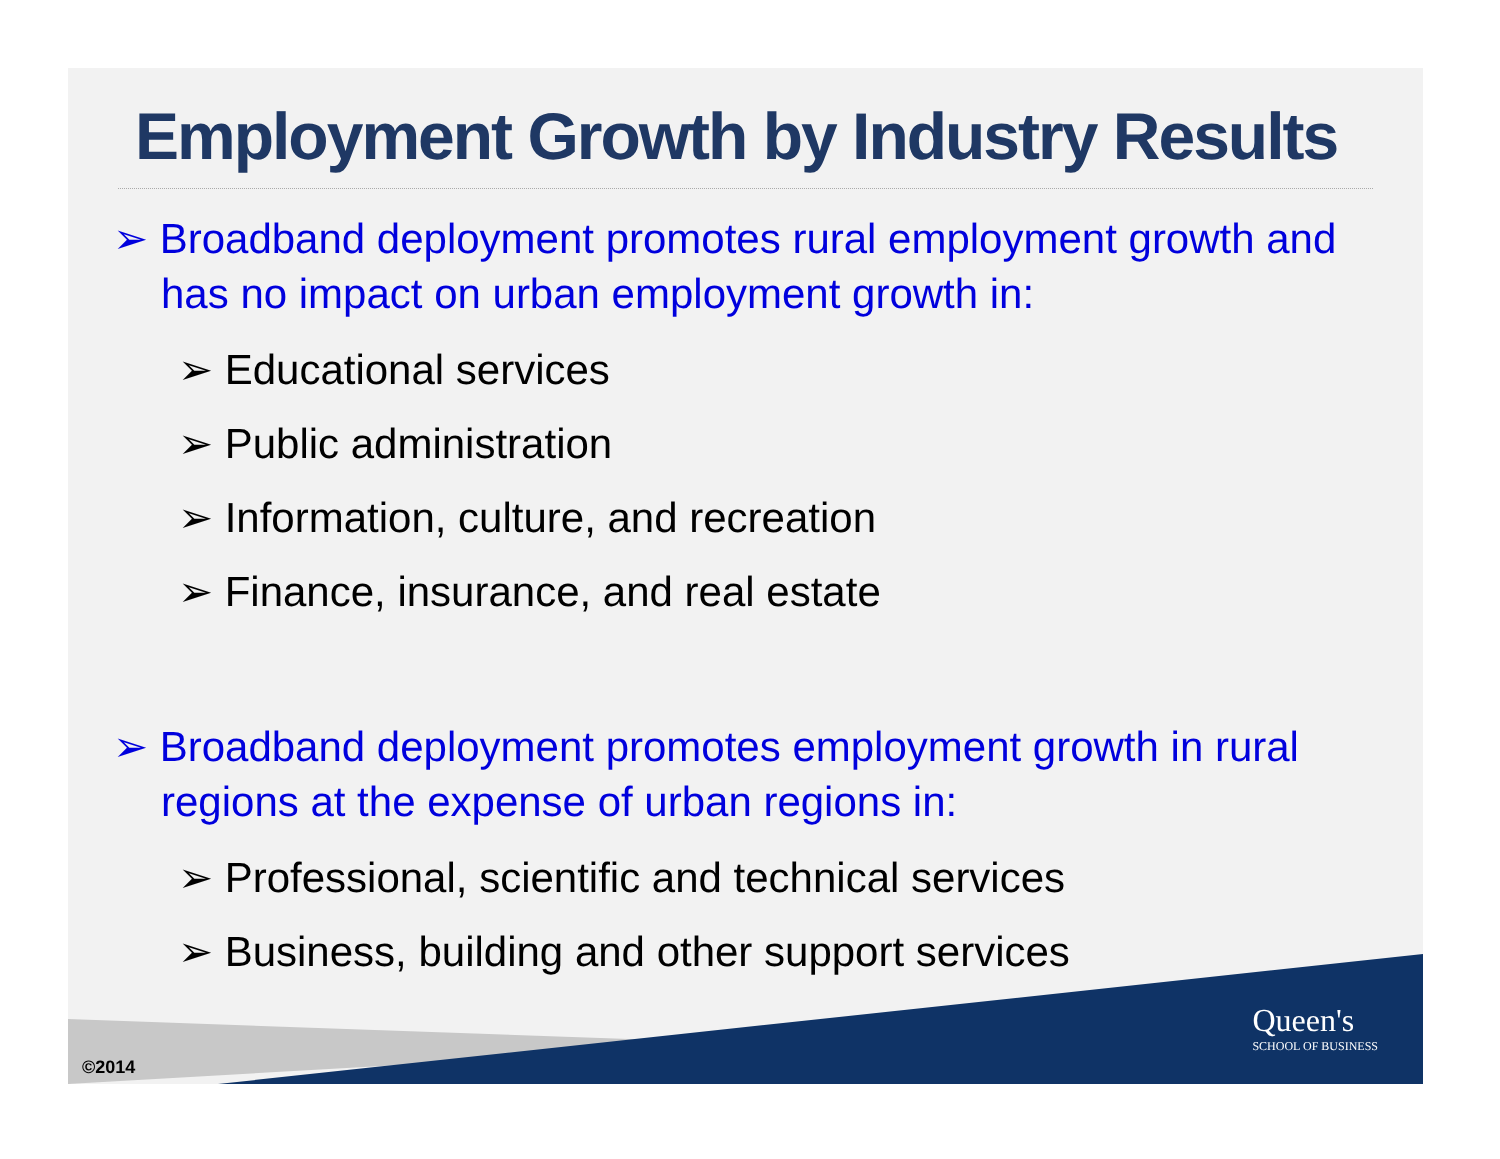Employment Growth by Industry Results
➢ Broadband deployment promotes rural employment growth and has no impact on urban employment growth in:
➢ Educational services
➢ Public administration
➢ Information, culture, and recreation
➢ Finance, insurance, and real estate
➢ Broadband deployment promotes employment growth in rural regions at the expense of urban regions in:
➢ Professional, scientific and technical services
➢ Business, building and other support services
©2014
Queen's
SCHOOL OF BUSINESS